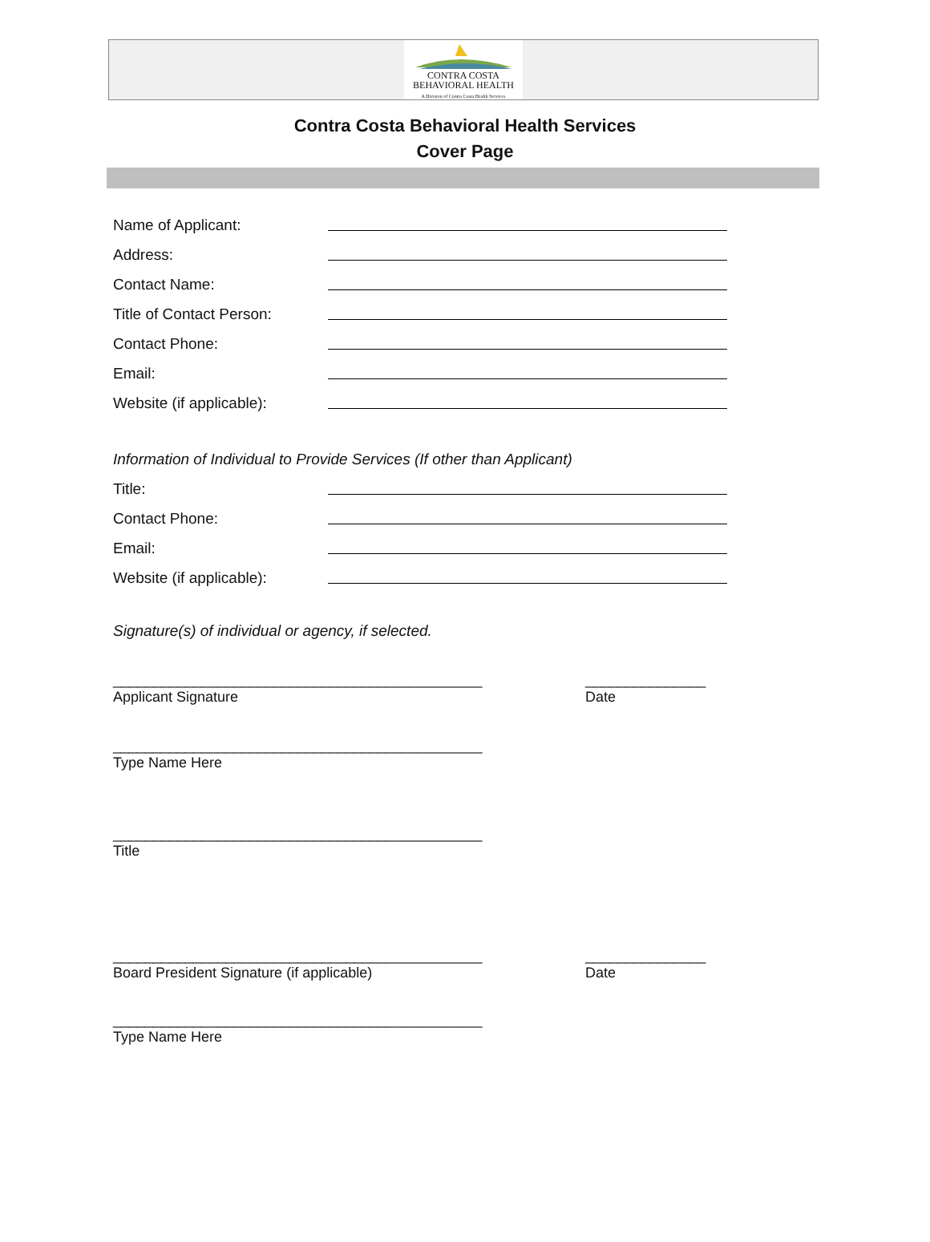CONTRA COSTA
BEHAVIORAL HEALTH
A Division of Contra Costa Health Services
Contra Costa Behavioral Health Services
Cover Page
Name of Applicant:
Address:
Contact Name:
Title of Contact Person:
Contact Phone:
Email:
Website (if applicable):
Information of Individual to Provide Services (If other than Applicant)
Title:
Contact Phone:
Email:
Website (if applicable):
Signature(s) of individual or agency, if selected.
______________________________________________ _______________
Applicant Signature Date
______________________________________________
Type Name Here
______________________________________________
Title
______________________________________________ _______________
Board President Signature (if applicable) Date
______________________________________________
Type Name Here